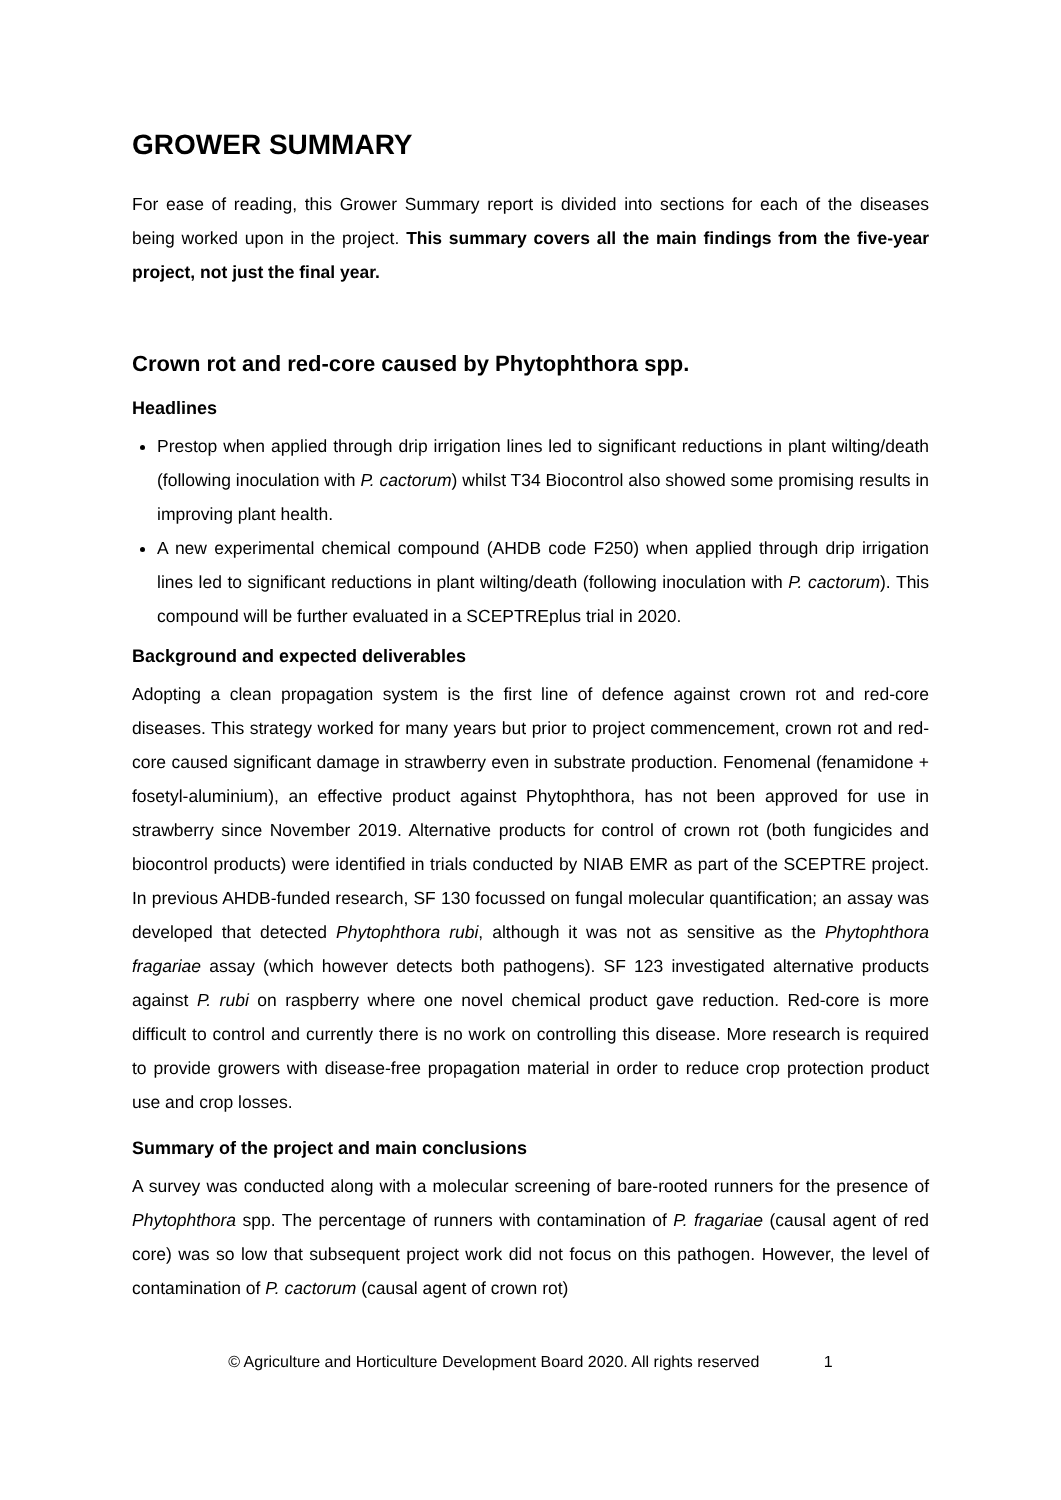GROWER SUMMARY
For ease of reading, this Grower Summary report is divided into sections for each of the diseases being worked upon in the project. This summary covers all the main findings from the five-year project, not just the final year.
Crown rot and red-core caused by Phytophthora spp.
Headlines
Prestop when applied through drip irrigation lines led to significant reductions in plant wilting/death (following inoculation with P. cactorum) whilst T34 Biocontrol also showed some promising results in improving plant health.
A new experimental chemical compound (AHDB code F250) when applied through drip irrigation lines led to significant reductions in plant wilting/death (following inoculation with P. cactorum). This compound will be further evaluated in a SCEPTREplus trial in 2020.
Background and expected deliverables
Adopting a clean propagation system is the first line of defence against crown rot and red-core diseases. This strategy worked for many years but prior to project commencement, crown rot and red-core caused significant damage in strawberry even in substrate production. Fenomenal (fenamidone + fosetyl-aluminium), an effective product against Phytophthora, has not been approved for use in strawberry since November 2019. Alternative products for control of crown rot (both fungicides and biocontrol products) were identified in trials conducted by NIAB EMR as part of the SCEPTRE project. In previous AHDB-funded research, SF 130 focussed on fungal molecular quantification; an assay was developed that detected Phytophthora rubi, although it was not as sensitive as the Phytophthora fragariae assay (which however detects both pathogens). SF 123 investigated alternative products against P. rubi on raspberry where one novel chemical product gave reduction. Red-core is more difficult to control and currently there is no work on controlling this disease. More research is required to provide growers with disease-free propagation material in order to reduce crop protection product use and crop losses.
Summary of the project and main conclusions
A survey was conducted along with a molecular screening of bare-rooted runners for the presence of Phytophthora spp. The percentage of runners with contamination of P. fragariae (causal agent of red core) was so low that subsequent project work did not focus on this pathogen. However, the level of contamination of P. cactorum (causal agent of crown rot)
© Agriculture and Horticulture Development Board 2020. All rights reserved 1